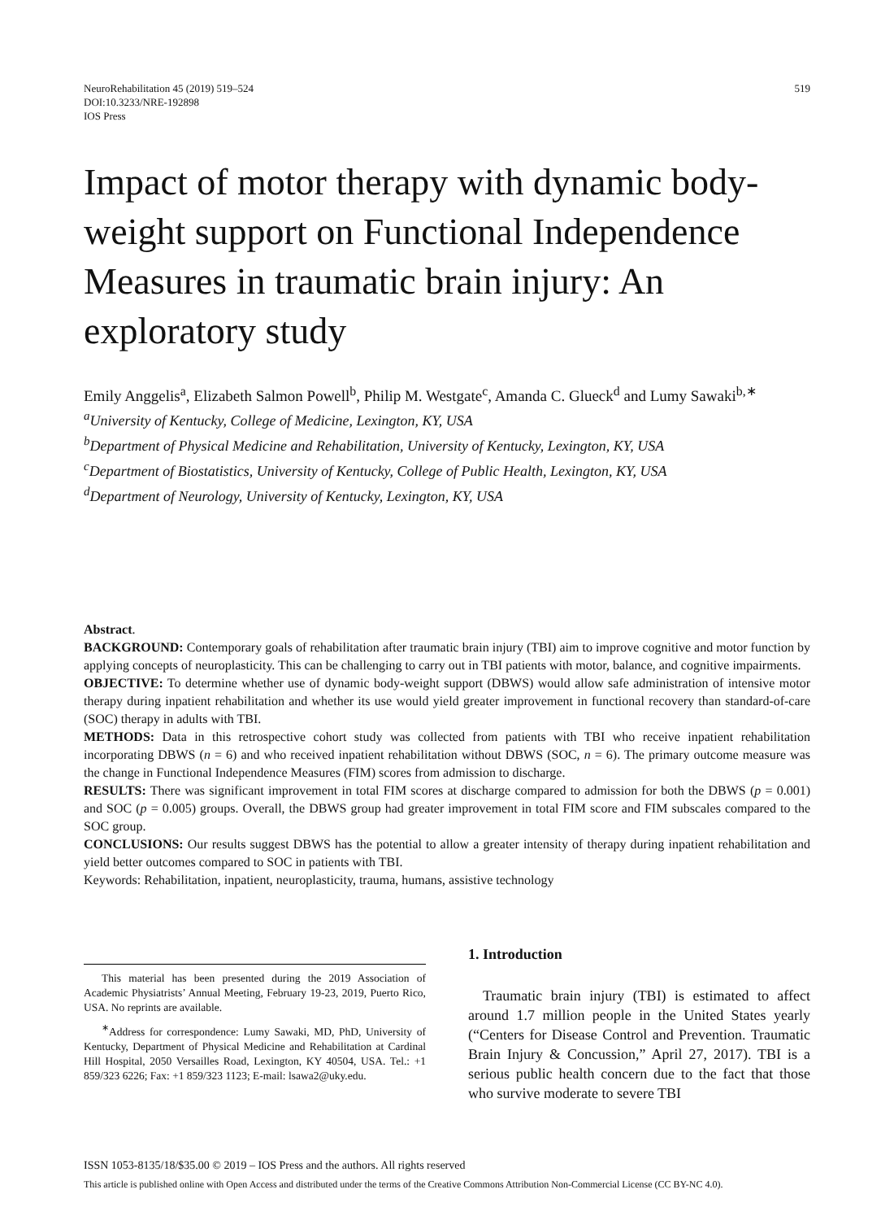NeuroRehabilitation 45 (2019) 519–524
DOI:10.3233/NRE-192898
IOS Press
519
Impact of motor therapy with dynamic body-weight support on Functional Independence Measures in traumatic brain injury: An exploratory study
Emily Anggelis<sup>a</sup>, Elizabeth Salmon Powell<sup>b</sup>, Philip M. Westgate<sup>c</sup>, Amanda C. Glueck<sup>d</sup> and Lumy Sawaki<sup>b,∗</sup>
<sup>a</sup> University of Kentucky, College of Medicine, Lexington, KY, USA
<sup>b</sup> Department of Physical Medicine and Rehabilitation, University of Kentucky, Lexington, KY, USA
<sup>c</sup> Department of Biostatistics, University of Kentucky, College of Public Health, Lexington, KY, USA
<sup>d</sup> Department of Neurology, University of Kentucky, Lexington, KY, USA
Abstract.
BACKGROUND: Contemporary goals of rehabilitation after traumatic brain injury (TBI) aim to improve cognitive and motor function by applying concepts of neuroplasticity. This can be challenging to carry out in TBI patients with motor, balance, and cognitive impairments.
OBJECTIVE: To determine whether use of dynamic body-weight support (DBWS) would allow safe administration of intensive motor therapy during inpatient rehabilitation and whether its use would yield greater improvement in functional recovery than standard-of-care (SOC) therapy in adults with TBI.
METHODS: Data in this retrospective cohort study was collected from patients with TBI who receive inpatient rehabilitation incorporating DBWS (n = 6) and who received inpatient rehabilitation without DBWS (SOC, n = 6). The primary outcome measure was the change in Functional Independence Measures (FIM) scores from admission to discharge.
RESULTS: There was significant improvement in total FIM scores at discharge compared to admission for both the DBWS (p = 0.001) and SOC (p = 0.005) groups. Overall, the DBWS group had greater improvement in total FIM score and FIM subscales compared to the SOC group.
CONCLUSIONS: Our results suggest DBWS has the potential to allow a greater intensity of therapy during inpatient rehabilitation and yield better outcomes compared to SOC in patients with TBI.
Keywords: Rehabilitation, inpatient, neuroplasticity, trauma, humans, assistive technology
This material has been presented during the 2019 Association of Academic Physiatrists’ Annual Meeting, February 19-23, 2019, Puerto Rico, USA. No reprints are available.
<sup>∗</sup>Address for correspondence: Lumy Sawaki, MD, PhD, University of Kentucky, Department of Physical Medicine and Rehabilitation at Cardinal Hill Hospital, 2050 Versailles Road, Lexington, KY 40504, USA. Tel.: +1 859/323 6226; Fax: +1 859/323 1123; E-mail: lsawa2@uky.edu.
1. Introduction
Traumatic brain injury (TBI) is estimated to affect around 1.7 million people in the United States yearly (“Centers for Disease Control and Prevention. Traumatic Brain Injury & Concussion,” April 27, 2017). TBI is a serious public health concern due to the fact that those who survive moderate to severe TBI
ISSN 1053-8135/18/$35.00 © 2019 – IOS Press and the authors. All rights reserved
This article is published online with Open Access and distributed under the terms of the Creative Commons Attribution Non-Commercial License (CC BY-NC 4.0).